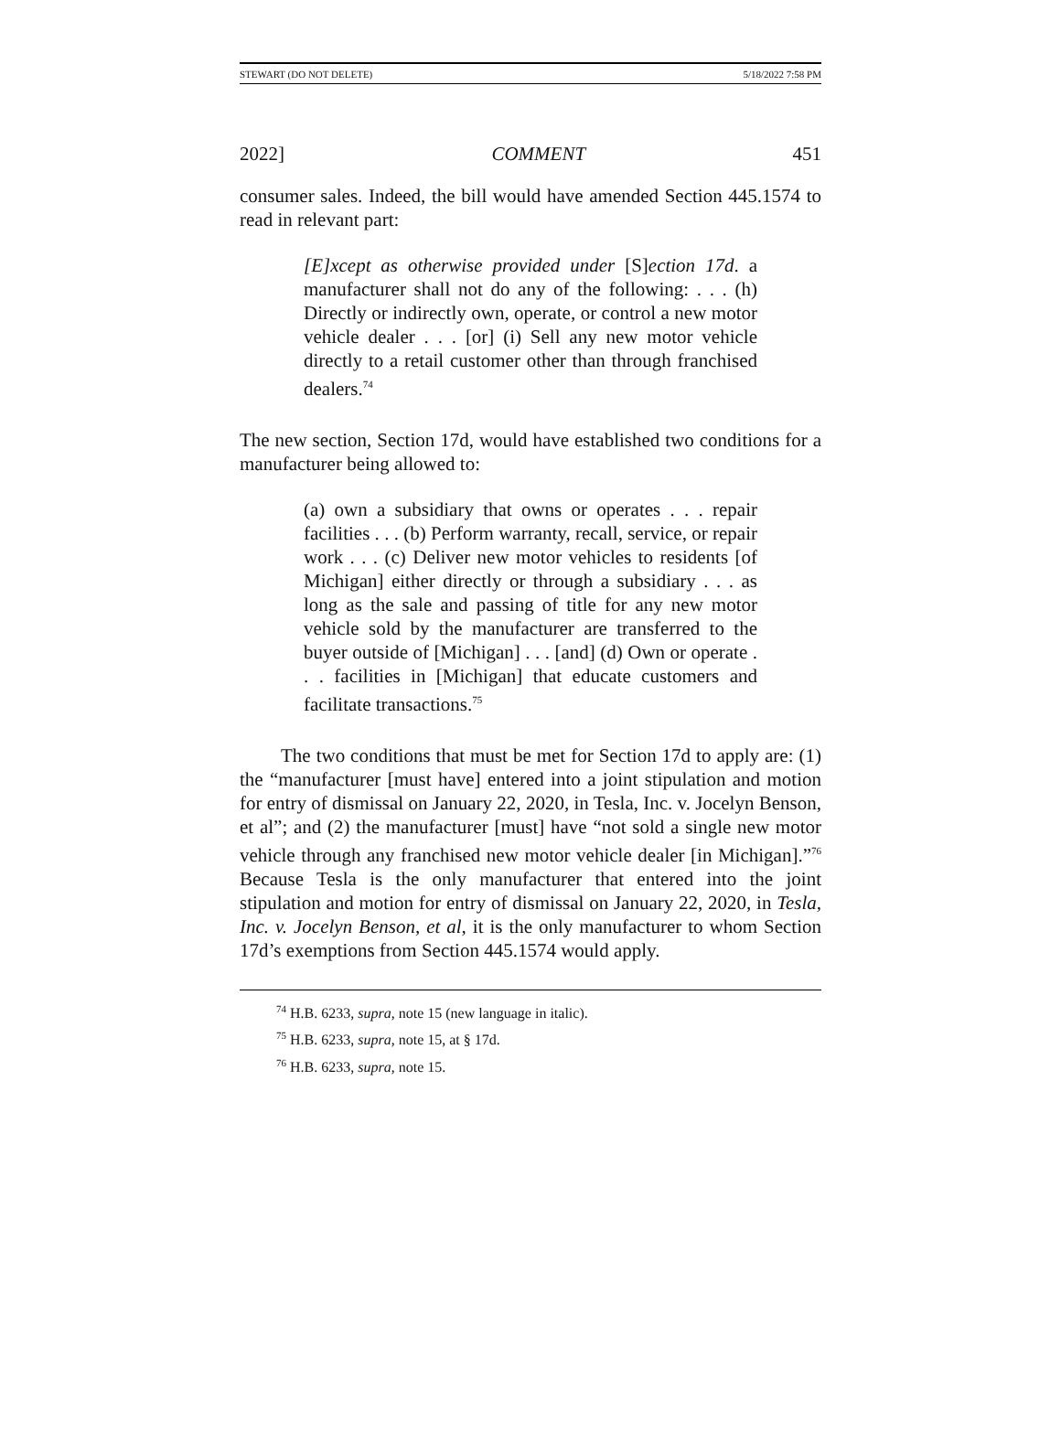STEWART (DO NOT DELETE) 5/18/2022 7:58 PM
2022] COMMENT 451
consumer sales. Indeed, the bill would have amended Section 445.1574 to read in relevant part:
[E]xcept as otherwise provided under [S]ection 17d. a manufacturer shall not do any of the following: . . . (h) Directly or indirectly own, operate, or control a new motor vehicle dealer . . . [or] (i) Sell any new motor vehicle directly to a retail customer other than through franchised dealers.<sup>74</sup>
The new section, Section 17d, would have established two conditions for a manufacturer being allowed to:
(a) own a subsidiary that owns or operates . . . repair facilities . . . (b) Perform warranty, recall, service, or repair work . . . (c) Deliver new motor vehicles to residents [of Michigan] either directly or through a subsidiary . . . as long as the sale and passing of title for any new motor vehicle sold by the manufacturer are transferred to the buyer outside of [Michigan] . . . [and] (d) Own or operate . . . facilities in [Michigan] that educate customers and facilitate transactions.<sup>75</sup>
The two conditions that must be met for Section 17d to apply are: (1) the “manufacturer [must have] entered into a joint stipulation and motion for entry of dismissal on January 22, 2020, in Tesla, Inc. v. Jocelyn Benson, et al”; and (2) the manufacturer [must] have “not sold a single new motor vehicle through any franchised new motor vehicle dealer [in Michigan].”<sup>76</sup> Because Tesla is the only manufacturer that entered into the joint stipulation and motion for entry of dismissal on January 22, 2020, in Tesla, Inc. v. Jocelyn Benson, et al, it is the only manufacturer to whom Section 17d’s exemptions from Section 445.1574 would apply.
<sup>74</sup> H.B. 6233, supra, note 15 (new language in italic).
<sup>75</sup> H.B. 6233, supra, note 15, at § 17d.
<sup>76</sup> H.B. 6233, supra, note 15.